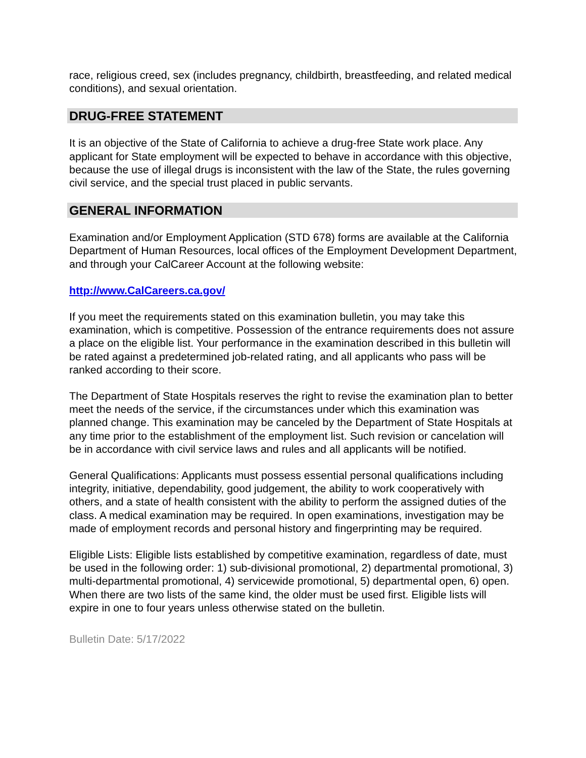race, religious creed, sex (includes pregnancy, childbirth, breastfeeding, and related medical conditions), and sexual orientation.
DRUG-FREE STATEMENT
It is an objective of the State of California to achieve a drug-free State work place. Any applicant for State employment will be expected to behave in accordance with this objective, because the use of illegal drugs is inconsistent with the law of the State, the rules governing civil service, and the special trust placed in public servants.
GENERAL INFORMATION
Examination and/or Employment Application (STD 678) forms are available at the California Department of Human Resources, local offices of the Employment Development Department, and through your CalCareer Account at the following website:
http://www.CalCareers.ca.gov/
If you meet the requirements stated on this examination bulletin, you may take this examination, which is competitive. Possession of the entrance requirements does not assure a place on the eligible list. Your performance in the examination described in this bulletin will be rated against a predetermined job-related rating, and all applicants who pass will be ranked according to their score.
The Department of State Hospitals reserves the right to revise the examination plan to better meet the needs of the service, if the circumstances under which this examination was planned change. This examination may be canceled by the Department of State Hospitals at any time prior to the establishment of the employment list. Such revision or cancelation will be in accordance with civil service laws and rules and all applicants will be notified.
General Qualifications: Applicants must possess essential personal qualifications including integrity, initiative, dependability, good judgement, the ability to work cooperatively with others, and a state of health consistent with the ability to perform the assigned duties of the class. A medical examination may be required. In open examinations, investigation may be made of employment records and personal history and fingerprinting may be required.
Eligible Lists: Eligible lists established by competitive examination, regardless of date, must be used in the following order: 1) sub-divisional promotional, 2) departmental promotional, 3) multi-departmental promotional, 4) servicewide promotional, 5) departmental open, 6) open. When there are two lists of the same kind, the older must be used first. Eligible lists will expire in one to four years unless otherwise stated on the bulletin.
Bulletin Date: 5/17/2022